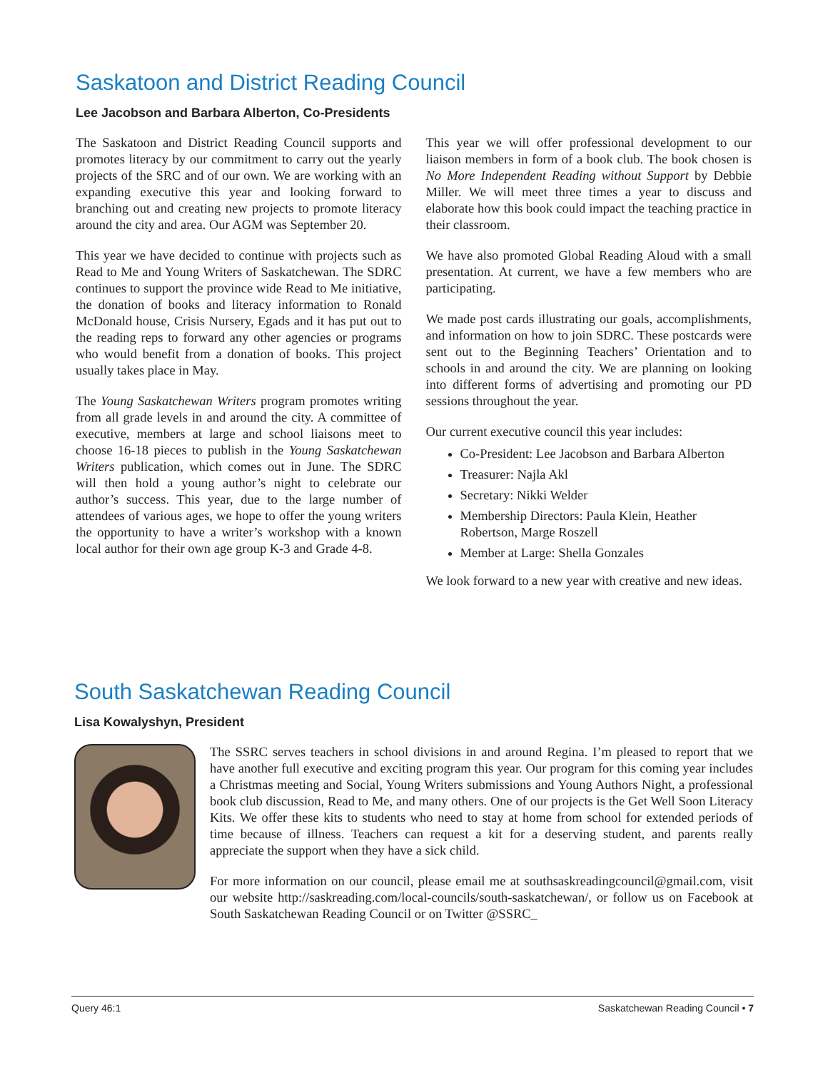Saskatoon and District Reading Council
Lee Jacobson and Barbara Alberton, Co-Presidents
The Saskatoon and District Reading Council supports and promotes literacy by our commitment to carry out the yearly projects of the SRC and of our own. We are working with an expanding executive this year and looking forward to branching out and creating new projects to promote literacy around the city and area. Our AGM was September 20.
This year we have decided to continue with projects such as Read to Me and Young Writers of Saskatchewan. The SDRC continues to support the province wide Read to Me initiative, the donation of books and literacy information to Ronald McDonald house, Crisis Nursery, Egads and it has put out to the reading reps to forward any other agencies or programs who would benefit from a donation of books. This project usually takes place in May.
The Young Saskatchewan Writers program promotes writing from all grade levels in and around the city. A committee of executive, members at large and school liaisons meet to choose 16-18 pieces to publish in the Young Saskatchewan Writers publication, which comes out in June. The SDRC will then hold a young author’s night to celebrate our author’s success. This year, due to the large number of attendees of various ages, we hope to offer the young writers the opportunity to have a writer’s workshop with a known local author for their own age group K-3 and Grade 4-8.
This year we will offer professional development to our liaison members in form of a book club. The book chosen is No More Independent Reading without Support by Debbie Miller. We will meet three times a year to discuss and elaborate how this book could impact the teaching practice in their classroom.
We have also promoted Global Reading Aloud with a small presentation. At current, we have a few members who are participating.
We made post cards illustrating our goals, accomplishments, and information on how to join SDRC. These postcards were sent out to the Beginning Teachers’ Orientation and to schools in and around the city. We are planning on looking into different forms of advertising and promoting our PD sessions throughout the year.
Our current executive council this year includes:
Co-President: Lee Jacobson and Barbara Alberton
Treasurer: Najla Akl
Secretary: Nikki Welder
Membership Directors: Paula Klein, Heather Robertson, Marge Roszell
Member at Large: Shella Gonzales
We look forward to a new year with creative and new ideas.
South Saskatchewan Reading Council
Lisa Kowalyshyn, President
The SSRC serves teachers in school divisions in and around Regina. I’m pleased to report that we have another full executive and exciting program this year. Our program for this coming year includes a Christmas meeting and Social, Young Writers submissions and Young Authors Night, a professional book club discussion, Read to Me, and many others. One of our projects is the Get Well Soon Literacy Kits. We offer these kits to students who need to stay at home from school for extended periods of time because of illness. Teachers can request a kit for a deserving student, and parents really appreciate the support when they have a sick child.
For more information on our council, please email me at southsaskreadingcouncil@gmail.com, visit our website http://saskreading.com/local-councils/south-saskatchewan/, or follow us on Facebook at South Saskatchewan Reading Council or on Twitter @SSRC_
Query 46:1 Saskatchewan Reading Council • 7